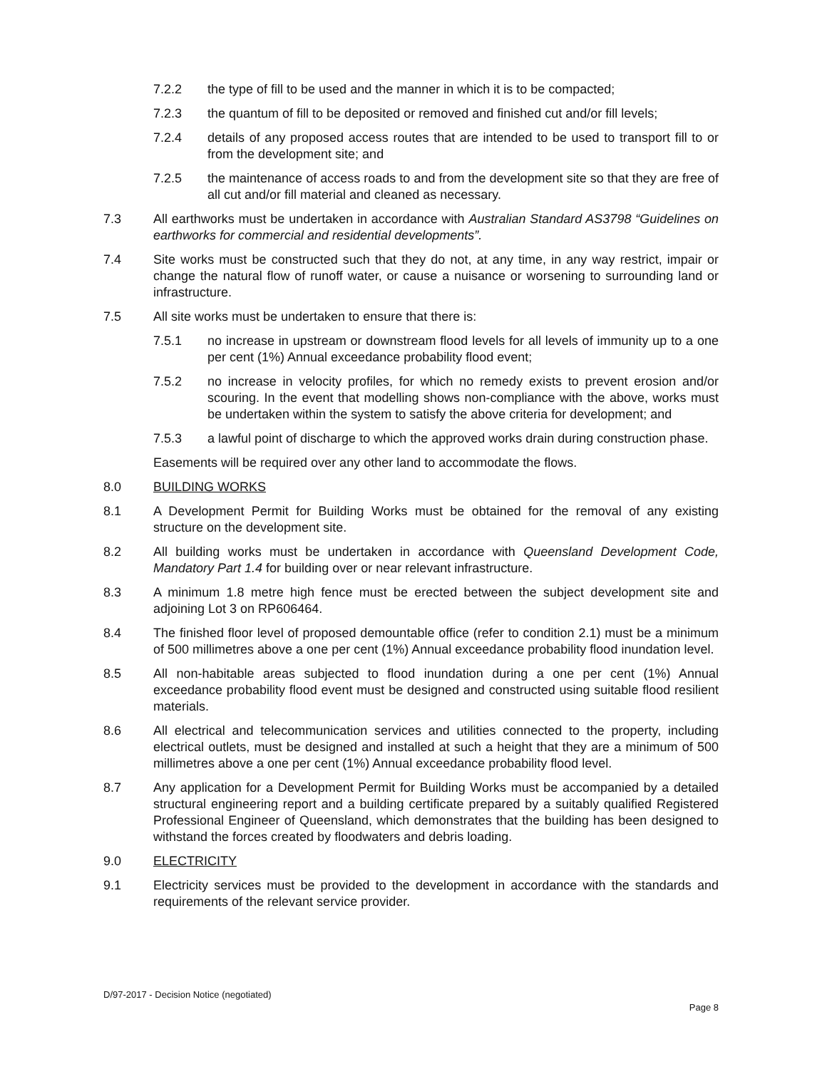7.2.2 the type of fill to be used and the manner in which it is to be compacted;
7.2.3 the quantum of fill to be deposited or removed and finished cut and/or fill levels;
7.2.4 details of any proposed access routes that are intended to be used to transport fill to or from the development site; and
7.2.5 the maintenance of access roads to and from the development site so that they are free of all cut and/or fill material and cleaned as necessary.
7.3 All earthworks must be undertaken in accordance with Australian Standard AS3798 “Guidelines on earthworks for commercial and residential developments”.
7.4 Site works must be constructed such that they do not, at any time, in any way restrict, impair or change the natural flow of runoff water, or cause a nuisance or worsening to surrounding land or infrastructure.
7.5 All site works must be undertaken to ensure that there is:
7.5.1 no increase in upstream or downstream flood levels for all levels of immunity up to a one per cent (1%) Annual exceedance probability flood event;
7.5.2 no increase in velocity profiles, for which no remedy exists to prevent erosion and/or scouring. In the event that modelling shows non-compliance with the above, works must be undertaken within the system to satisfy the above criteria for development; and
7.5.3 a lawful point of discharge to which the approved works drain during construction phase.
Easements will be required over any other land to accommodate the flows.
8.0 BUILDING WORKS
8.1 A Development Permit for Building Works must be obtained for the removal of any existing structure on the development site.
8.2 All building works must be undertaken in accordance with Queensland Development Code, Mandatory Part 1.4 for building over or near relevant infrastructure.
8.3 A minimum 1.8 metre high fence must be erected between the subject development site and adjoining Lot 3 on RP606464.
8.4 The finished floor level of proposed demountable office (refer to condition 2.1) must be a minimum of 500 millimetres above a one per cent (1%) Annual exceedance probability flood inundation level.
8.5 All non-habitable areas subjected to flood inundation during a one per cent (1%) Annual exceedance probability flood event must be designed and constructed using suitable flood resilient materials.
8.6 All electrical and telecommunication services and utilities connected to the property, including electrical outlets, must be designed and installed at such a height that they are a minimum of 500 millimetres above a one per cent (1%) Annual exceedance probability flood level.
8.7 Any application for a Development Permit for Building Works must be accompanied by a detailed structural engineering report and a building certificate prepared by a suitably qualified Registered Professional Engineer of Queensland, which demonstrates that the building has been designed to withstand the forces created by floodwaters and debris loading.
9.0 ELECTRICITY
9.1 Electricity services must be provided to the development in accordance with the standards and requirements of the relevant service provider.
D/97-2017 - Decision Notice (negotiated)
Page 8